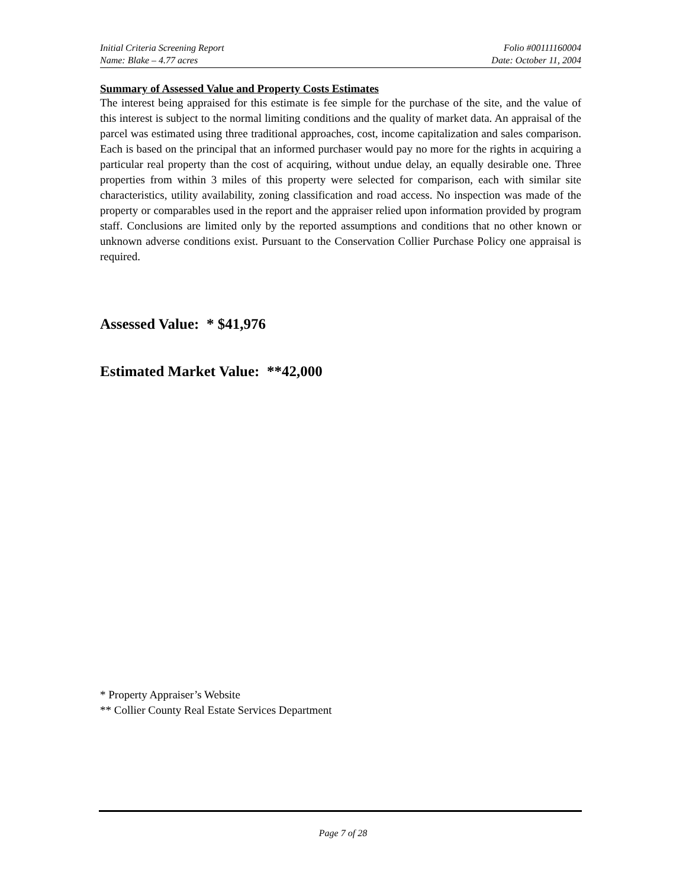Initial Criteria Screening Report Folio #00111160004
Name: Blake – 4.77 acres Date: October 11, 2004
Summary of Assessed Value and Property Costs Estimates
The interest being appraised for this estimate is fee simple for the purchase of the site, and the value of this interest is subject to the normal limiting conditions and the quality of market data. An appraisal of the parcel was estimated using three traditional approaches, cost, income capitalization and sales comparison. Each is based on the principal that an informed purchaser would pay no more for the rights in acquiring a particular real property than the cost of acquiring, without undue delay, an equally desirable one. Three properties from within 3 miles of this property were selected for comparison, each with similar site characteristics, utility availability, zoning classification and road access. No inspection was made of the property or comparables used in the report and the appraiser relied upon information provided by program staff. Conclusions are limited only by the reported assumptions and conditions that no other known or unknown adverse conditions exist. Pursuant to the Conservation Collier Purchase Policy one appraisal is required.
Assessed Value: * $41,976
Estimated Market Value: **42,000
* Property Appraiser’s Website
** Collier County Real Estate Services Department
Page 7 of 28